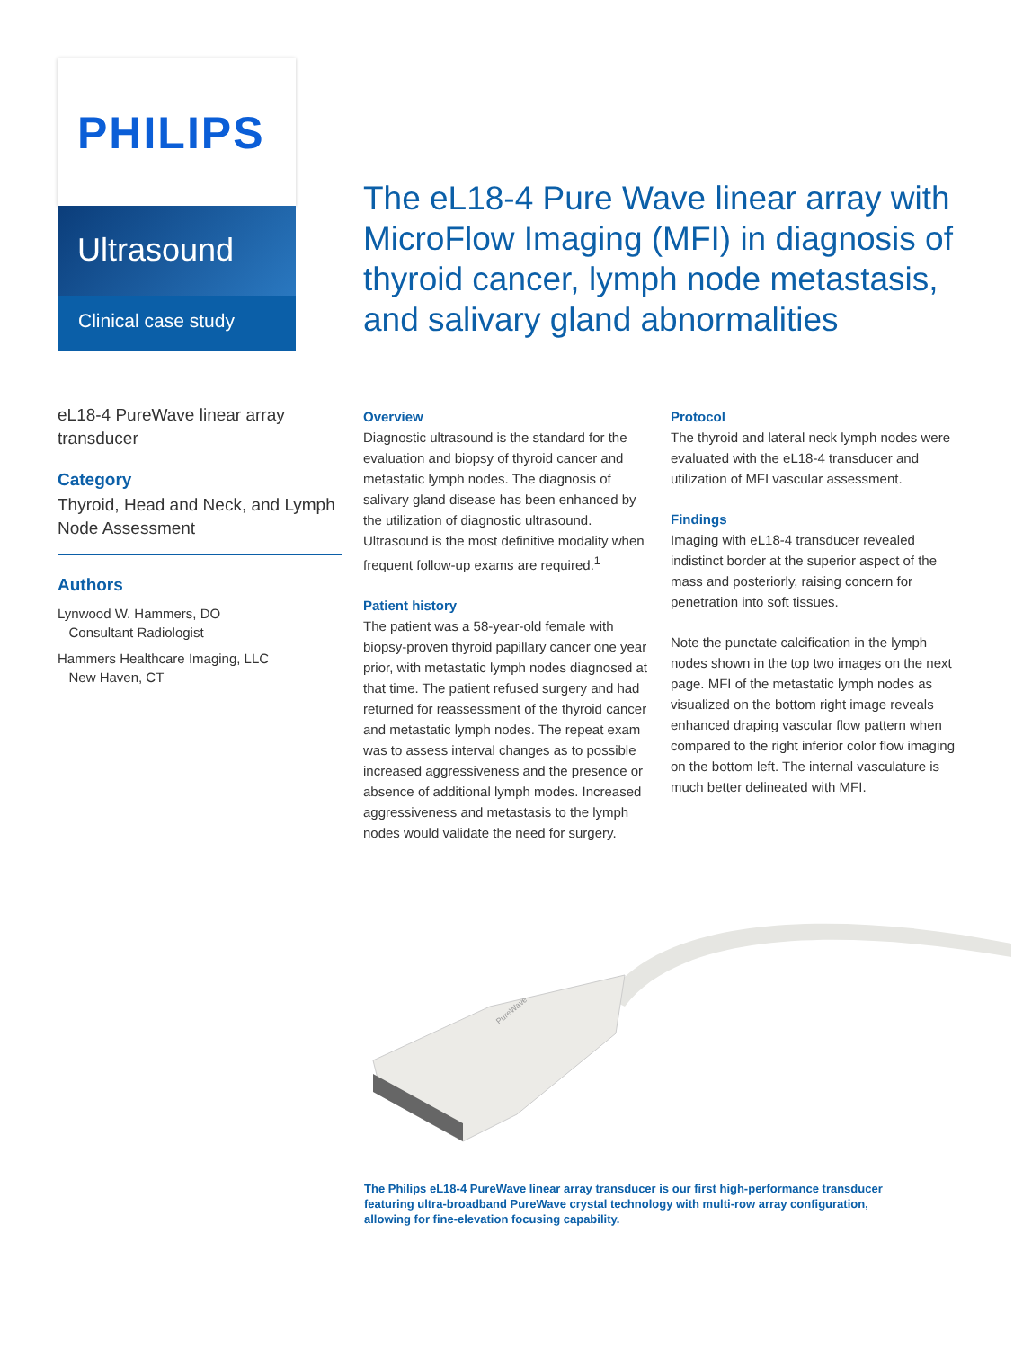PHILIPS
Ultrasound
Clinical case study
eL18-4 PureWave linear array transducer
Category
Thyroid, Head and Neck, and Lymph Node Assessment
Authors
Lynwood W. Hammers, DO
Consultant Radiologist
Hammers Healthcare Imaging, LLC
New Haven, CT
The eL18-4 Pure Wave linear array with MicroFlow Imaging (MFI) in diagnosis of thyroid cancer, lymph node metastasis, and salivary gland abnormalities
Overview
Diagnostic ultrasound is the standard for the evaluation and biopsy of thyroid cancer and metastatic lymph nodes. The diagnosis of salivary gland disease has been enhanced by the utilization of diagnostic ultrasound. Ultrasound is the most definitive modality when frequent follow-up exams are required.<sup>1</sup>
Patient history
The patient was a 58-year-old female with biopsy-proven thyroid papillary cancer one year prior, with metastatic lymph nodes diagnosed at that time. The patient refused surgery and had returned for reassessment of the thyroid cancer and metastatic lymph nodes. The repeat exam was to assess interval changes as to possible increased aggressiveness and the presence or absence of additional lymph modes. Increased aggressiveness and metastasis to the lymph nodes would validate the need for surgery.
Protocol
The thyroid and lateral neck lymph nodes were evaluated with the eL18-4 transducer and utilization of MFI vascular assessment.
Findings
Imaging with eL18-4 transducer revealed indistinct border at the superior aspect of the mass and posteriorly, raising concern for penetration into soft tissues.
Note the punctate calcification in the lymph nodes shown in the top two images on the next page. MFI of the metastatic lymph nodes as visualized on the bottom right image reveals enhanced draping vascular flow pattern when compared to the right inferior color flow imaging on the bottom left. The internal vasculature is much better delineated with MFI.
PureWave
The Philips eL18-4 PureWave linear array transducer is our first high-performance transducer featuring ultra-broadband PureWave crystal technology with multi-row array configuration, allowing for fine-elevation focusing capability.